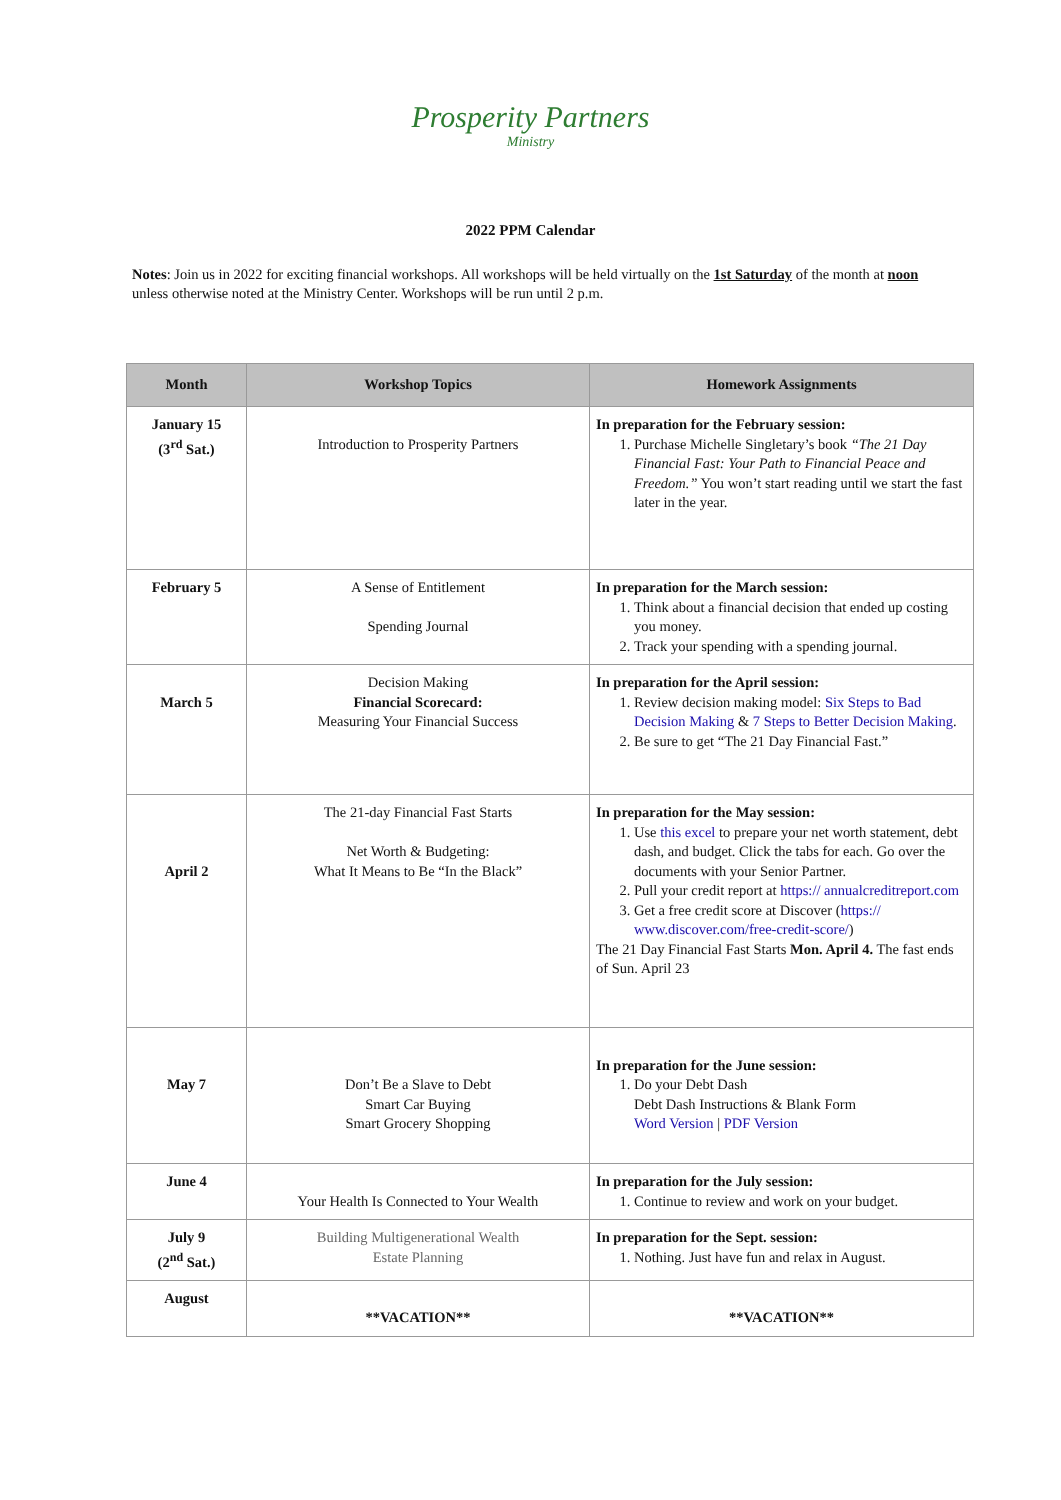Prosperity Partners
Ministry
2022 PPM Calendar
Notes: Join us in 2022 for exciting financial workshops. All workshops will be held virtually on the 1st Saturday of the month at noon unless otherwise noted at the Ministry Center. Workshops will be run until 2 p.m.
| Month | Workshop Topics | Homework Assignments |
| --- | --- | --- |
| January 15 (3<sup>rd</sup> Sat.) | Introduction to Prosperity Partners | In preparation for the February session: 1. Purchase Michelle Singletary’s book “The 21 Day Financial Fast: Your Path to Financial Peace and Freedom.” You won’t start reading until we start the fast later in the year. |
| February 5 | A Sense of Entitlement Spending Journal | In preparation for the March session: 1. Think about a financial decision that ended up costing you money. 2. Track your spending with a spending journal. |
| March 5 | Decision Making Financial Scorecard: Measuring Your Financial Success | In preparation for the April session: 1. Review decision making model: Six Steps to Bad Decision Making & 7 Steps to Better Decision Making . 2. Be sure to get “The 21 Day Financial Fast.” |
| April 2 | The 21-day Financial Fast Starts Net Worth & Budgeting: What It Means to Be “In the Black” | In preparation for the May session: 1. Use this excel to prepare your net worth statement, debt dash, and budget. Click the tabs for each. Go over the documents with your Senior Partner. 2. Pull your credit report at https:// annualcreditreport.com 3. Get a free credit score at Discover ( https:// www.discover.com/free-credit-score/ ) The 21 Day Financial Fast Starts Mon. April 4. The fast ends of Sun. April 23 |
| May 7 | Don’t Be a Slave to Debt Smart Car Buying Smart Grocery Shopping | In preparation for the June session: 1. Do your Debt Dash Debt Dash Instructions & Blank Form Word Version / PDF Version |
| June 4 | Your Health Is Connected to Your Wealth | In preparation for the July session: 1. Continue to review and work on your budget. |
| July 9 (2<sup>nd</sup> Sat.) | Building Multigenerational Wealth Estate Planning | In preparation for the Sept. session: 1. Nothing. Just have fun and relax in August. |
| August | **VACATION** | **VACATION** |